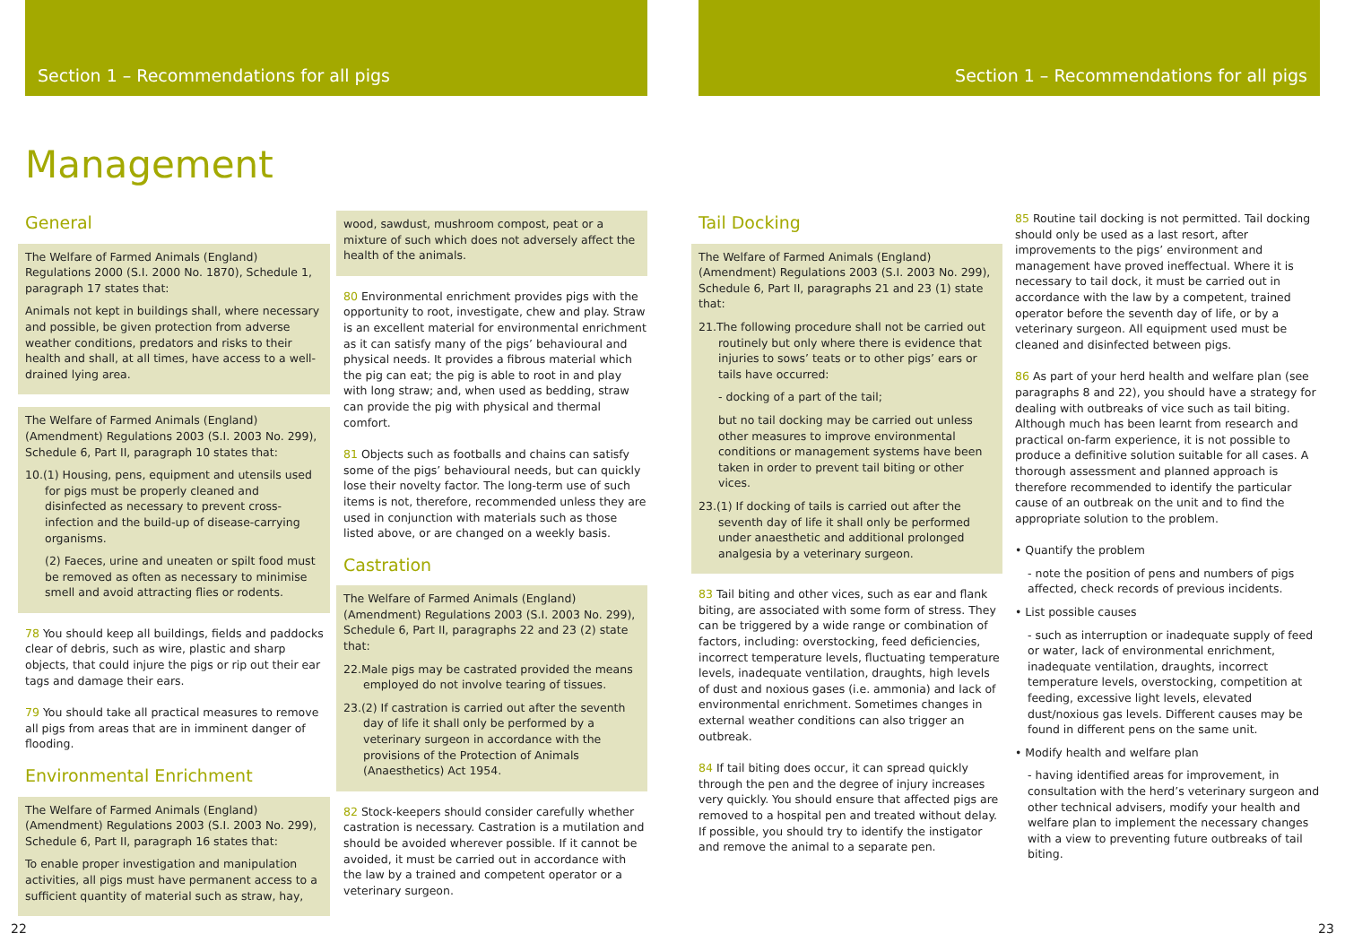Section 1 – Recommendations for all pigs
Management
General
The Welfare of Farmed Animals (England) Regulations 2000 (S.I. 2000 No. 1870), Schedule 1, paragraph 17 states that:
Animals not kept in buildings shall, where necessary and possible, be given protection from adverse weather conditions, predators and risks to their health and shall, at all times, have access to a well-drained lying area.
The Welfare of Farmed Animals (England) (Amendment) Regulations 2003 (S.I. 2003 No. 299), Schedule 6, Part II, paragraph 10 states that:
10.(1) Housing, pens, equipment and utensils used for pigs must be properly cleaned and disinfected as necessary to prevent cross-infection and the build-up of disease-carrying organisms.
(2) Faeces, urine and uneaten or spilt food must be removed as often as necessary to minimise smell and avoid attracting flies or rodents.
78 You should keep all buildings, fields and paddocks clear of debris, such as wire, plastic and sharp objects, that could injure the pigs or rip out their ear tags and damage their ears.
79 You should take all practical measures to remove all pigs from areas that are in imminent danger of flooding.
Environmental Enrichment
The Welfare of Farmed Animals (England) (Amendment) Regulations 2003 (S.I. 2003 No. 299), Schedule 6, Part II, paragraph 16 states that:
To enable proper investigation and manipulation activities, all pigs must have permanent access to a sufficient quantity of material such as straw, hay,
wood, sawdust, mushroom compost, peat or a mixture of such which does not adversely affect the health of the animals.
80 Environmental enrichment provides pigs with the opportunity to root, investigate, chew and play. Straw is an excellent material for environmental enrichment as it can satisfy many of the pigs’ behavioural and physical needs. It provides a fibrous material which the pig can eat; the pig is able to root in and play with long straw; and, when used as bedding, straw can provide the pig with physical and thermal comfort.
81 Objects such as footballs and chains can satisfy some of the pigs’ behavioural needs, but can quickly lose their novelty factor. The long-term use of such items is not, therefore, recommended unless they are used in conjunction with materials such as those listed above, or are changed on a weekly basis.
Castration
The Welfare of Farmed Animals (England) (Amendment) Regulations 2003 (S.I. 2003 No. 299), Schedule 6, Part II, paragraphs 22 and 23 (2) state that:
22.Male pigs may be castrated provided the means employed do not involve tearing of tissues.
23.(2) If castration is carried out after the seventh day of life it shall only be performed by a veterinary surgeon in accordance with the provisions of the Protection of Animals (Anaesthetics) Act 1954.
82 Stock-keepers should consider carefully whether castration is necessary. Castration is a mutilation and should be avoided wherever possible. If it cannot be avoided, it must be carried out in accordance with the law by a trained and competent operator or a veterinary surgeon.
22
Section 1 – Recommendations for all pigs
Tail Docking
The Welfare of Farmed Animals (England) (Amendment) Regulations 2003 (S.I. 2003 No. 299), Schedule 6, Part II, paragraphs 21 and 23 (1) state that:
21.The following procedure shall not be carried out routinely but only where there is evidence that injuries to sows’ teats or to other pigs’ ears or tails have occurred:
- docking of a part of the tail;
but no tail docking may be carried out unless other measures to improve environmental conditions or management systems have been taken in order to prevent tail biting or other vices.
23.(1) If docking of tails is carried out after the seventh day of life it shall only be performed under anaesthetic and additional prolonged analgesia by a veterinary surgeon.
83 Tail biting and other vices, such as ear and flank biting, are associated with some form of stress. They can be triggered by a wide range or combination of factors, including: overstocking, feed deficiencies, incorrect temperature levels, fluctuating temperature levels, inadequate ventilation, draughts, high levels of dust and noxious gases (i.e. ammonia) and lack of environmental enrichment. Sometimes changes in external weather conditions can also trigger an outbreak.
84 If tail biting does occur, it can spread quickly through the pen and the degree of injury increases very quickly. You should ensure that affected pigs are removed to a hospital pen and treated without delay. If possible, you should try to identify the instigator and remove the animal to a separate pen.
85 Routine tail docking is not permitted. Tail docking should only be used as a last resort, after improvements to the pigs’ environment and management have proved ineffectual. Where it is necessary to tail dock, it must be carried out in accordance with the law by a competent, trained operator before the seventh day of life, or by a veterinary surgeon. All equipment used must be cleaned and disinfected between pigs.
86 As part of your herd health and welfare plan (see paragraphs 8 and 22), you should have a strategy for dealing with outbreaks of vice such as tail biting. Although much has been learnt from research and practical on-farm experience, it is not possible to produce a definitive solution suitable for all cases. A thorough assessment and planned approach is therefore recommended to identify the particular cause of an outbreak on the unit and to find the appropriate solution to the problem.
• Quantify the problem
- note the position of pens and numbers of pigs affected, check records of previous incidents.
• List possible causes
- such as interruption or inadequate supply of feed or water, lack of environmental enrichment, inadequate ventilation, draughts, incorrect temperature levels, overstocking, competition at feeding, excessive light levels, elevated dust/noxious gas levels. Different causes may be found in different pens on the same unit.
• Modify health and welfare plan
- having identified areas for improvement, in consultation with the herd’s veterinary surgeon and other technical advisers, modify your health and welfare plan to implement the necessary changes with a view to preventing future outbreaks of tail biting.
23